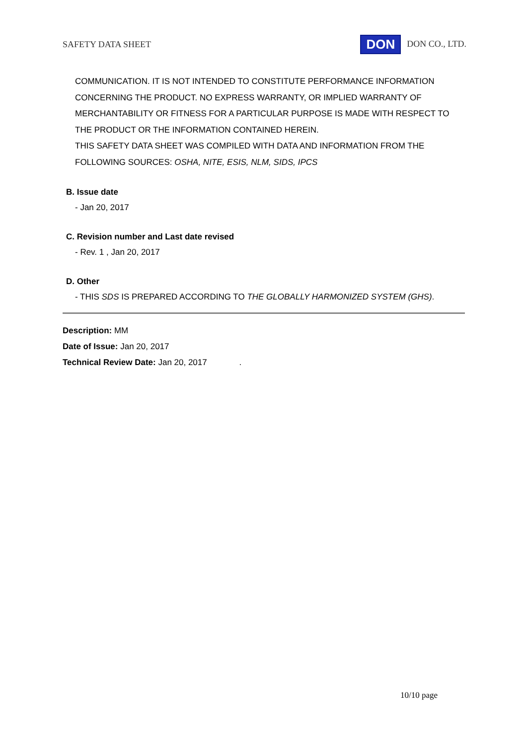SAFETY DATA SHEET DON DON CO., LTD.
COMMUNICATION. IT IS NOT INTENDED TO CONSTITUTE PERFORMANCE INFORMATION CONCERNING THE PRODUCT. NO EXPRESS WARRANTY, OR IMPLIED WARRANTY OF MERCHANTABILITY OR FITNESS FOR A PARTICULAR PURPOSE IS MADE WITH RESPECT TO THE PRODUCT OR THE INFORMATION CONTAINED HEREIN.
THIS SAFETY DATA SHEET WAS COMPILED WITH DATA AND INFORMATION FROM THE FOLLOWING SOURCES: OSHA, NITE, ESIS, NLM, SIDS, IPCS
B. Issue date
- Jan 20, 2017
C. Revision number and Last date revised
- Rev. 1 , Jan 20, 2017
D. Other
- THIS SDS IS PREPARED ACCORDING TO THE GLOBALLY HARMONIZED SYSTEM (GHS).
Description: MM
Date of Issue: Jan 20, 2017
Technical Review Date: Jan 20, 2017 .
10/10 page